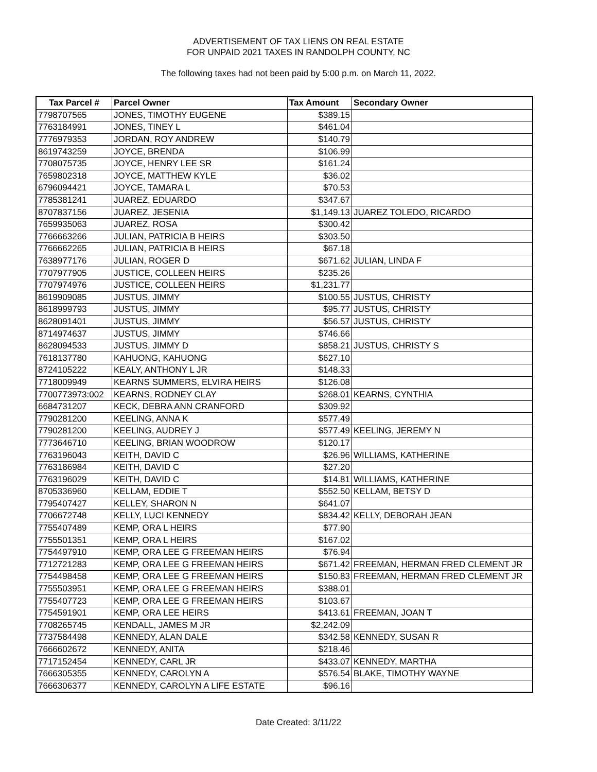ADVERTISEMENT OF TAX LIENS ON REAL ESTATE
FOR UNPAID 2021 TAXES IN RANDOLPH COUNTY, NC
The following taxes had not been paid by 5:00 p.m. on March 11, 2022.
| Tax Parcel # | Parcel Owner | Tax Amount | Secondary Owner |
| --- | --- | --- | --- |
| 7798707565 | JONES, TIMOTHY EUGENE | $389.15 | |
| 7763184991 | JONES, TINEY L | $461.04 | |
| 7776979353 | JORDAN, ROY ANDREW | $140.79 | |
| 8619743259 | JOYCE, BRENDA | $106.99 | |
| 7708075735 | JOYCE, HENRY LEE SR | $161.24 | |
| 7659802318 | JOYCE, MATTHEW KYLE | $36.02 | |
| 6796094421 | JOYCE, TAMARA L | $70.53 | |
| 7785381241 | JUAREZ, EDUARDO | $347.67 | |
| 8707837156 | JUAREZ, JESENIA | $1,149.13 | JUAREZ TOLEDO, RICARDO |
| 7659935063 | JUAREZ, ROSA | $300.42 | |
| 7766663266 | JULIAN, PATRICIA B HEIRS | $303.50 | |
| 7766662265 | JULIAN, PATRICIA B HEIRS | $67.18 | |
| 7638977176 | JULIAN, ROGER D | $671.62 | JULIAN, LINDA F |
| 7707977905 | JUSTICE, COLLEEN HEIRS | $235.26 | |
| 7707974976 | JUSTICE, COLLEEN HEIRS | $1,231.77 | |
| 8619909085 | JUSTUS, JIMMY | $100.55 | JUSTUS, CHRISTY |
| 8618999793 | JUSTUS, JIMMY | $95.77 | JUSTUS, CHRISTY |
| 8628091401 | JUSTUS, JIMMY | $56.57 | JUSTUS, CHRISTY |
| 8714974637 | JUSTUS, JIMMY | $746.66 | |
| 8628094533 | JUSTUS, JIMMY D | $858.21 | JUSTUS, CHRISTY S |
| 7618137780 | KAHUONG, KAHUONG | $627.10 | |
| 8724105222 | KEALY, ANTHONY L JR | $148.33 | |
| 7718009949 | KEARNS SUMMERS, ELVIRA HEIRS | $126.08 | |
| 7700773973:002 | KEARNS, RODNEY CLAY | $268.01 | KEARNS, CYNTHIA |
| 6684731207 | KECK, DEBRA ANN CRANFORD | $309.92 | |
| 7790281200 | KEELING, ANNA K | $577.49 | |
| 7790281200 | KEELING, AUDREY J | $577.49 | KEELING, JEREMY N |
| 7773646710 | KEELING, BRIAN WOODROW | $120.17 | |
| 7763196043 | KEITH, DAVID C | $26.96 | WILLIAMS, KATHERINE |
| 7763186984 | KEITH, DAVID C | $27.20 | |
| 7763196029 | KEITH, DAVID C | $14.81 | WILLIAMS, KATHERINE |
| 8705336960 | KELLAM, EDDIE T | $552.50 | KELLAM, BETSY D |
| 7795407427 | KELLEY, SHARON N | $641.07 | |
| 7706672748 | KELLY, LUCI KENNEDY | $834.42 | KELLY, DEBORAH JEAN |
| 7755407489 | KEMP, ORA L HEIRS | $77.90 | |
| 7755501351 | KEMP, ORA L HEIRS | $167.02 | |
| 7754497910 | KEMP, ORA LEE G FREEMAN HEIRS | $76.94 | |
| 7712721283 | KEMP, ORA LEE G FREEMAN HEIRS | $671.42 | FREEMAN, HERMAN FRED CLEMENT JR |
| 7754498458 | KEMP, ORA LEE G FREEMAN HEIRS | $150.83 | FREEMAN, HERMAN FRED CLEMENT JR |
| 7755503951 | KEMP, ORA LEE G FREEMAN HEIRS | $388.01 | |
| 7755407723 | KEMP, ORA LEE G FREEMAN HEIRS | $103.67 | |
| 7754591901 | KEMP, ORA LEE HEIRS | $413.61 | FREEMAN, JOAN T |
| 7708265745 | KENDALL, JAMES M JR | $2,242.09 | |
| 7737584498 | KENNEDY, ALAN DALE | $342.58 | KENNEDY, SUSAN R |
| 7666602672 | KENNEDY, ANITA | $218.46 | |
| 7717152454 | KENNEDY, CARL JR | $433.07 | KENNEDY, MARTHA |
| 7666305355 | KENNEDY, CAROLYN A | $576.54 | BLAKE, TIMOTHY WAYNE |
| 7666306377 | KENNEDY, CAROLYN A LIFE ESTATE | $96.16 | |
Date Created: 3/11/22